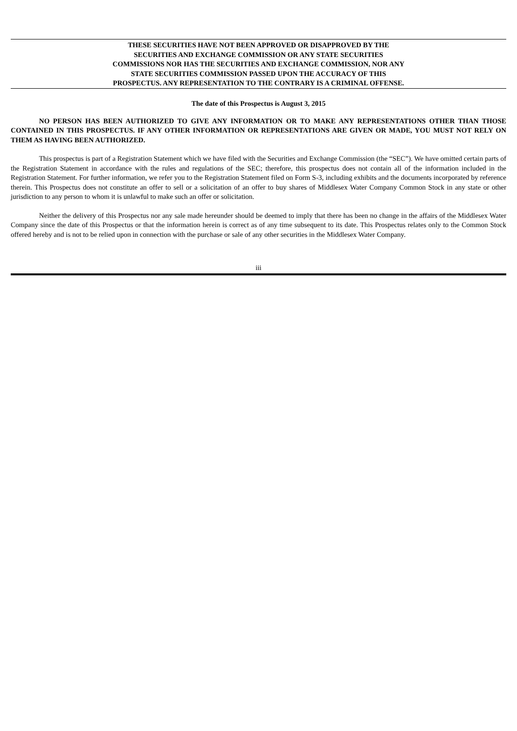THESE SECURITIES HAVE NOT BEEN APPROVED OR DISAPPROVED BY THE SECURITIES AND EXCHANGE COMMISSION OR ANY STATE SECURITIES COMMISSIONS NOR HAS THE SECURITIES AND EXCHANGE COMMISSION, NOR ANY STATE SECURITIES COMMISSION PASSED UPON THE ACCURACY OF THIS PROSPECTUS. ANY REPRESENTATION TO THE CONTRARY IS A CRIMINAL OFFENSE.
The date of this Prospectus is August 3, 2015
NO PERSON HAS BEEN AUTHORIZED TO GIVE ANY INFORMATION OR TO MAKE ANY REPRESENTATIONS OTHER THAN THOSE CONTAINED IN THIS PROSPECTUS. IF ANY OTHER INFORMATION OR REPRESENTATIONS ARE GIVEN OR MADE, YOU MUST NOT RELY ON THEM AS HAVING BEEN AUTHORIZED.
This prospectus is part of a Registration Statement which we have filed with the Securities and Exchange Commission (the “SEC”). We have omitted certain parts of the Registration Statement in accordance with the rules and regulations of the SEC; therefore, this prospectus does not contain all of the information included in the Registration Statement. For further information, we refer you to the Registration Statement filed on Form S-3, including exhibits and the documents incorporated by reference therein. This Prospectus does not constitute an offer to sell or a solicitation of an offer to buy shares of Middlesex Water Company Common Stock in any state or other jurisdiction to any person to whom it is unlawful to make such an offer or solicitation.
Neither the delivery of this Prospectus nor any sale made hereunder should be deemed to imply that there has been no change in the affairs of the Middlesex Water Company since the date of this Prospectus or that the information herein is correct as of any time subsequent to its date. This Prospectus relates only to the Common Stock offered hereby and is not to be relied upon in connection with the purchase or sale of any other securities in the Middlesex Water Company.
iii